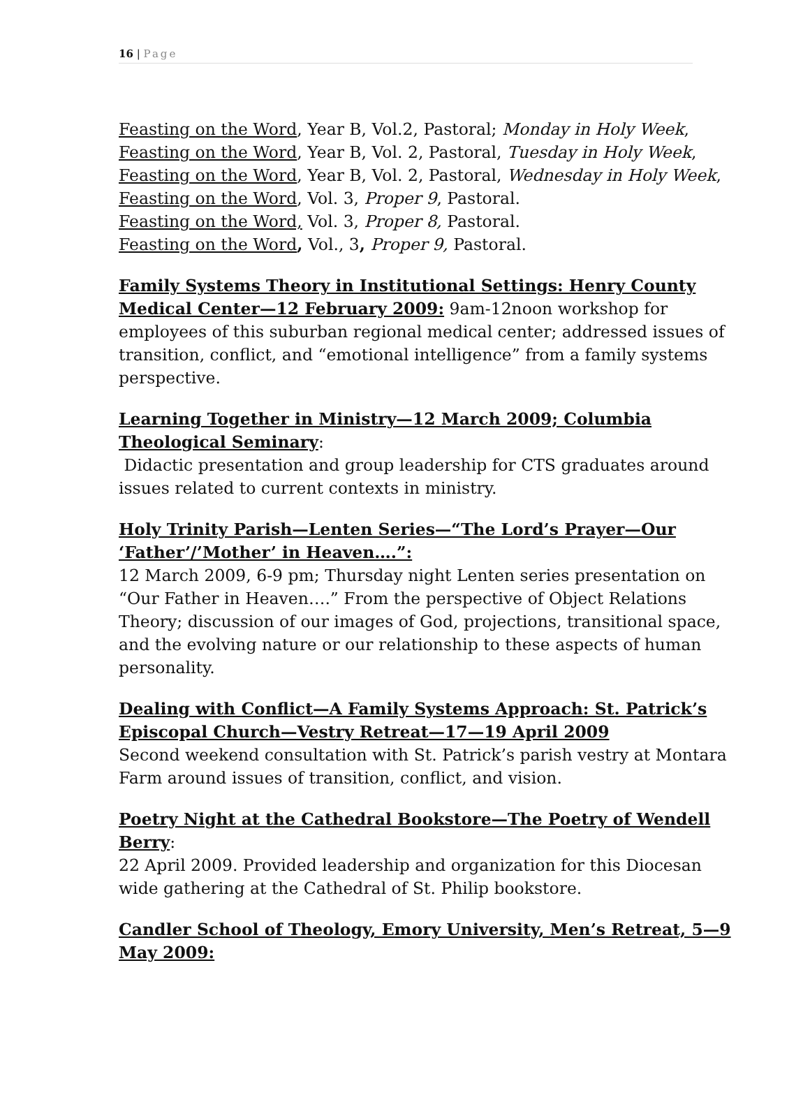16 | Page
Feasting on the Word, Year B, Vol.2, Pastoral; Monday in Holy Week,
Feasting on the Word, Year B, Vol. 2, Pastoral, Tuesday in Holy Week,
Feasting on the Word, Year B, Vol. 2, Pastoral, Wednesday in Holy Week,
Feasting on the Word, Vol. 3, Proper 9, Pastoral.
Feasting on the Word, Vol. 3, Proper 8, Pastoral.
Feasting on the Word, Vol., 3, Proper 9, Pastoral.
Family Systems Theory in Institutional Settings: Henry County Medical Center—12 February 2009: 9am-12noon workshop for employees of this suburban regional medical center; addressed issues of transition, conflict, and “emotional intelligence” from a family systems perspective.
Learning Together in Ministry—12 March 2009; Columbia Theological Seminary:
Didactic presentation and group leadership for CTS graduates around issues related to current contexts in ministry.
Holy Trinity Parish—Lenten Series—“The Lord’s Prayer—Our ‘Father’/’Mother’ in Heaven….”:
12 March 2009, 6-9 pm; Thursday night Lenten series presentation on “Our Father in Heaven….” From the perspective of Object Relations Theory; discussion of our images of God, projections, transitional space, and the evolving nature or our relationship to these aspects of human personality.
Dealing with Conflict—A Family Systems Approach: St. Patrick’s Episcopal Church—Vestry Retreat—17—19 April 2009
Second weekend consultation with St. Patrick’s parish vestry at Montara Farm around issues of transition, conflict, and vision.
Poetry Night at the Cathedral Bookstore—The Poetry of Wendell Berry:
22 April 2009. Provided leadership and organization for this Diocesan wide gathering at the Cathedral of St. Philip bookstore.
Candler School of Theology, Emory University, Men’s Retreat, 5—9 May 2009: